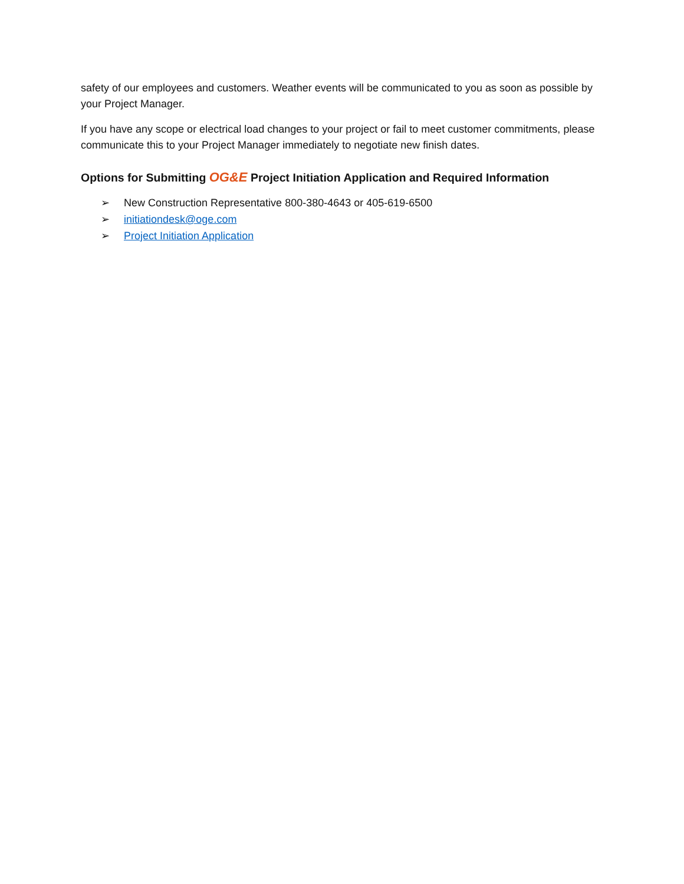safety of our employees and customers. Weather events will be communicated to you as soon as possible by your Project Manager.
If you have any scope or electrical load changes to your project or fail to meet customer commitments, please communicate this to your Project Manager immediately to negotiate new finish dates.
Options for Submitting OG&E Project Initiation Application and Required Information
➢ New Construction Representative 800-380-4643 or 405-619-6500
➢ initiationdesk@oge.com
➢ Project Initiation Application